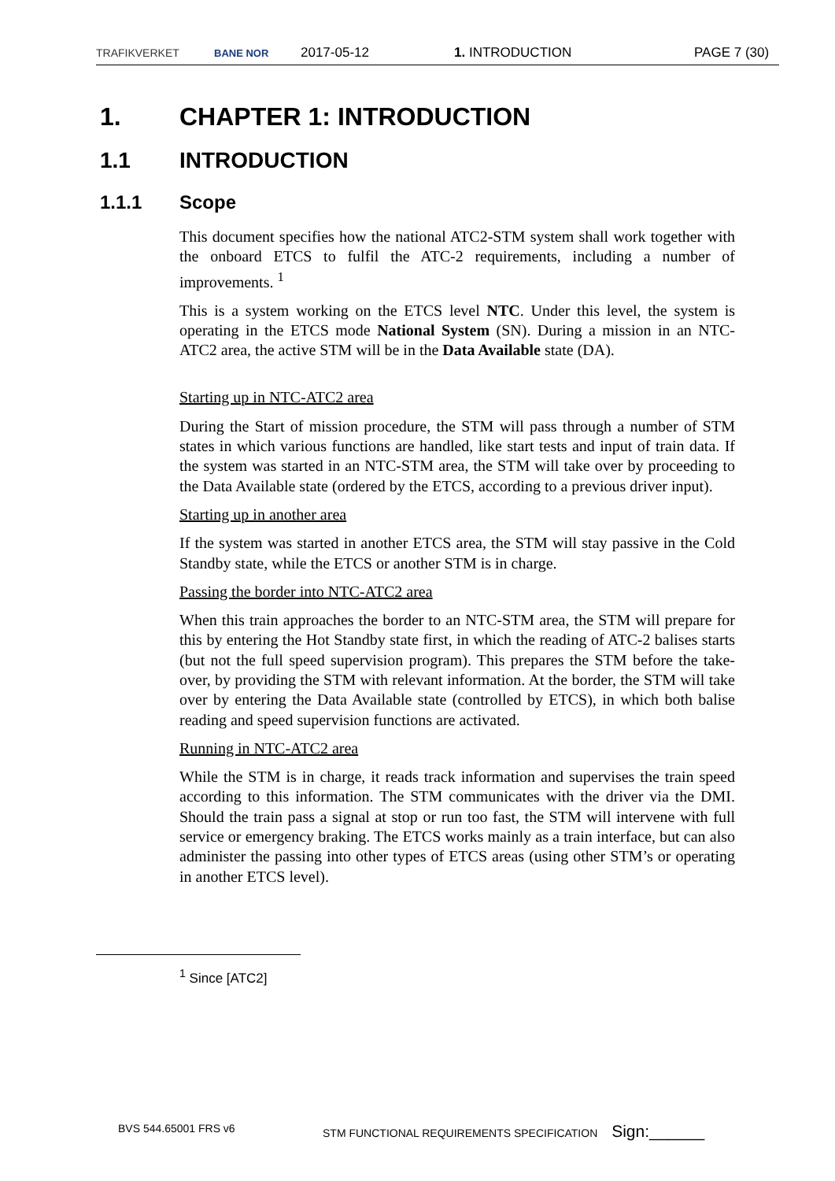TRAFIKVERKET BANE NOR 2017-05-12 1. INTRODUCTION PAGE 7 (30)
1. CHAPTER 1: INTRODUCTION
1.1 INTRODUCTION
1.1.1 Scope
This document specifies how the national ATC2-STM system shall work together with the onboard ETCS to fulfil the ATC-2 requirements, including a number of improvements. <sup>1</sup>
This is a system working on the ETCS level NTC. Under this level, the system is operating in the ETCS mode National System (SN). During a mission in an NTC-ATC2 area, the active STM will be in the Data Available state (DA).
Starting up in NTC-ATC2 area
During the Start of mission procedure, the STM will pass through a number of STM states in which various functions are handled, like start tests and input of train data. If the system was started in an NTC-STM area, the STM will take over by proceeding to the Data Available state (ordered by the ETCS, according to a previous driver input).
Starting up in another area
If the system was started in another ETCS area, the STM will stay passive in the Cold Standby state, while the ETCS or another STM is in charge.
Passing the border into NTC-ATC2 area
When this train approaches the border to an NTC-STM area, the STM will prepare for this by entering the Hot Standby state first, in which the reading of ATC-2 balises starts (but not the full speed supervision program). This prepares the STM before the take-over, by providing the STM with relevant information. At the border, the STM will take over by entering the Data Available state (controlled by ETCS), in which both balise reading and speed supervision functions are activated.
Running in NTC-ATC2 area
While the STM is in charge, it reads track information and supervises the train speed according to this information. The STM communicates with the driver via the DMI. Should the train pass a signal at stop or run too fast, the STM will intervene with full service or emergency braking. The ETCS works mainly as a train interface, but can also administer the passing into other types of ETCS areas (using other STM’s or operating in another ETCS level).
<sup>1</sup> Since [ATC2]
BVS 544.65001 FRS v6
STM FUNCTIONAL REQUIREMENTS SPECIFICATION Sign:______